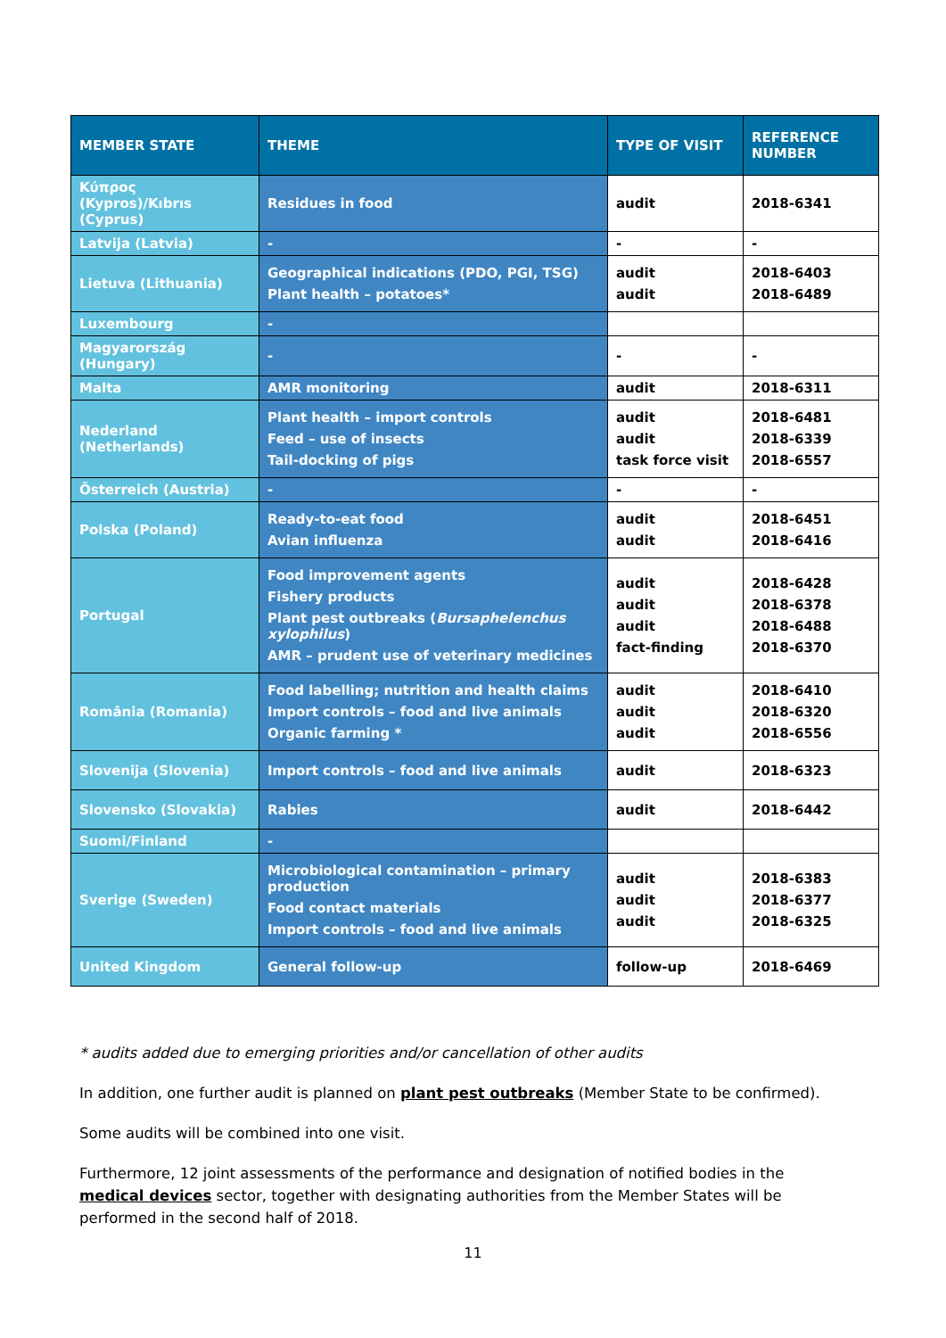| MEMBER STATE | THEME | TYPE OF VISIT | REFERENCE NUMBER |
| --- | --- | --- | --- |
| Κύπρος (Kypros)/Kıbrıs (Cyprus) | Residues in food | audit | 2018-6341 |
| Latvija (Latvia) | - | - | - |
| Lietuva (Lithuania) | Geographical indications (PDO, PGI, TSG) Plant health – potatoes* | audit audit | 2018-6403 2018-6489 |
| Luxembourg | - | | |
| Magyarország (Hungary) | - | - | - |
| Malta | AMR monitoring | audit | 2018-6311 |
| Nederland (Netherlands) | Plant health – import controls Feed – use of insects Tail-docking of pigs | audit audit task force visit | 2018-6481 2018-6339 2018-6557 |
| Österreich (Austria) | - | - | - |
| Polska (Poland) | Ready-to-eat food Avian influenza | audit audit | 2018-6451 2018-6416 |
| Portugal | Food improvement agents Fishery products Plant pest outbreaks ( Bursaphelenchus xylophilus ) AMR – prudent use of veterinary medicines | audit audit audit fact-finding | 2018-6428 2018-6378 2018-6488 2018-6370 |
| România (Romania) | Food labelling; nutrition and health claims Import controls – food and live animals Organic farming * | audit audit audit | 2018-6410 2018-6320 2018-6556 |
| Slovenija (Slovenia) | Import controls – food and live animals | audit | 2018-6323 |
| Slovensko (Slovakia) | Rabies | audit | 2018-6442 |
| Suomi/Finland | - | | |
| Sverige (Sweden) | Microbiological contamination – primary production Food contact materials Import controls – food and live animals | audit audit audit | 2018-6383 2018-6377 2018-6325 |
| United Kingdom | General follow-up | follow-up | 2018-6469 |
* audits added due to emerging priorities and/or cancellation of other audits
In addition, one further audit is planned on plant pest outbreaks (Member State to be confirmed).
Some audits will be combined into one visit.
Furthermore, 12 joint assessments of the performance and designation of notified bodies in the medical devices sector, together with designating authorities from the Member States will be performed in the second half of 2018.
11